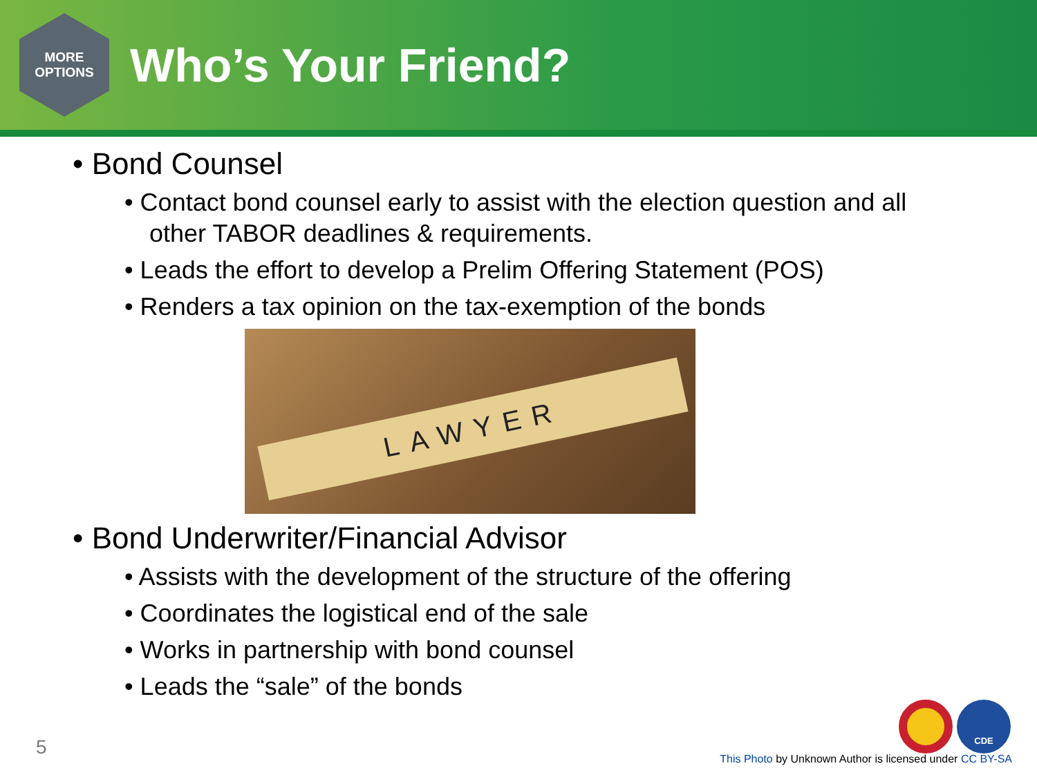MORE
OPTIONS
Who’s Your Friend?
• Bond Counsel
• Contact bond counsel early to assist with the election question and all other TABOR deadlines & requirements.
• Leads the effort to develop a Prelim Offering Statement (POS)
• Renders a tax opinion on the tax-exemption of the bonds
LAWYER
• Bond Underwriter/Financial Advisor
• Assists with the development of the structure of the offering
• Coordinates the logistical end of the sale
• Works in partnership with bond counsel
• Leads the “sale” of the bonds
CDE 5
This Photo by Unknown Author is licensed under CC BY-SA